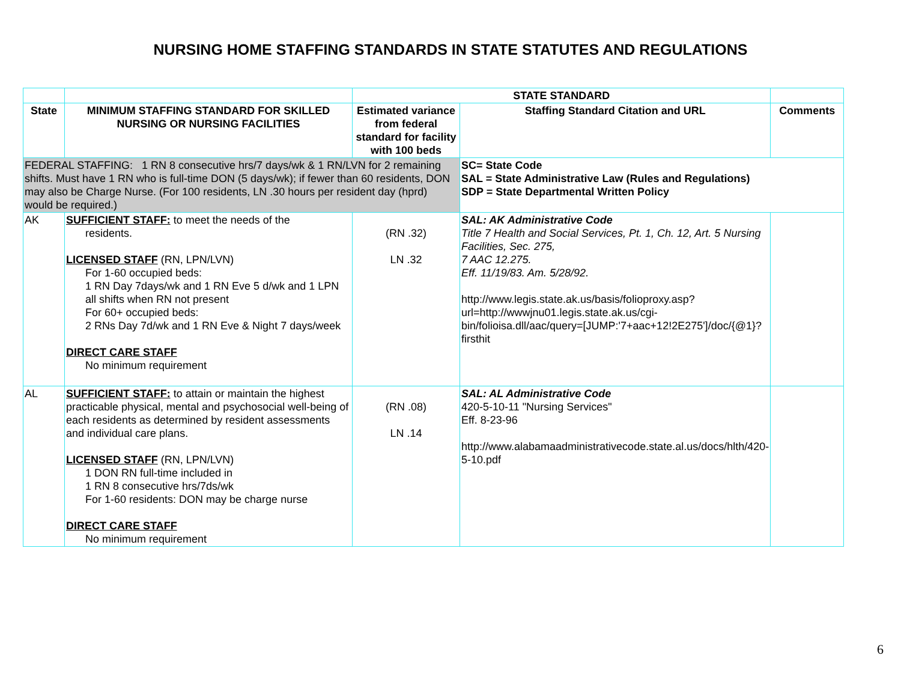NURSING HOME STAFFING STANDARDS IN STATE STATUTES AND REGULATIONS
| | | STATE STANDARD | | |
| State | MINIMUM STAFFING STANDARD FOR SKILLED NURSING OR NURSING FACILITIES | Estimated variance from federal standard for facility with 100 beds | Staffing Standard Citation and URL | Comments |
| FEDERAL STAFFING: 1 RN 8 consecutive hrs/7 days/wk & 1 RN/LVN for 2 remaining shifts. Must have 1 RN who is full-time DON (5 days/wk); if fewer than 60 residents, DON may also be Charge Nurse. (For 100 residents, LN .30 hours per resident day (hprd) would be required.) | | | SC= State Code SAL = State Administrative Law (Rules and Regulations) SDP = State Departmental Written Policy | |
| AK | SUFFICIENT STAFF: to meet the needs of the residents. LICENSED STAFF (RN, LPN/LVN) For 1-60 occupied beds: 1 RN Day 7days/wk and 1 RN Eve 5 d/wk and 1 LPN all shifts when RN not present For 60+ occupied beds: 2 RNs Day 7d/wk and 1 RN Eve & Night 7 days/week DIRECT CARE STAFF No minimum requirement | (RN .32) LN .32 | SAL: AK Administrative Code Title 7 Health and Social Services, Pt. 1, Ch. 12, Art. 5 Nursing Facilities, Sec. 275, 7 AAC 12.275. Eff. 11/19/83. Am. 5/28/92. http://www.legis.state.ak.us/basis/folioproxy.asp?url=http://wwwjnu01.legis.state.ak.us/cgi-bin/folioisa.dll/aac/query=[JUMP:'7+aac+12!2E275']/doc/{@1}?firsthit | |
| AL | SUFFICIENT STAFF: to attain or maintain the highest practicable physical, mental and psychosocial well-being of each residents as determined by resident assessments and individual care plans. LICENSED STAFF (RN, LPN/LVN) 1 DON RN full-time included in 1 RN 8 consecutive hrs/7ds/wk For 1-60 residents: DON may be charge nurse DIRECT CARE STAFF No minimum requirement | (RN .08) LN .14 | SAL: AL Administrative Code 420-5-10-11 "Nursing Services" Eff. 8-23-96 http://www.alabamaadministrativecode.state.al.us/docs/hlth/420-5-10.pdf | |
6